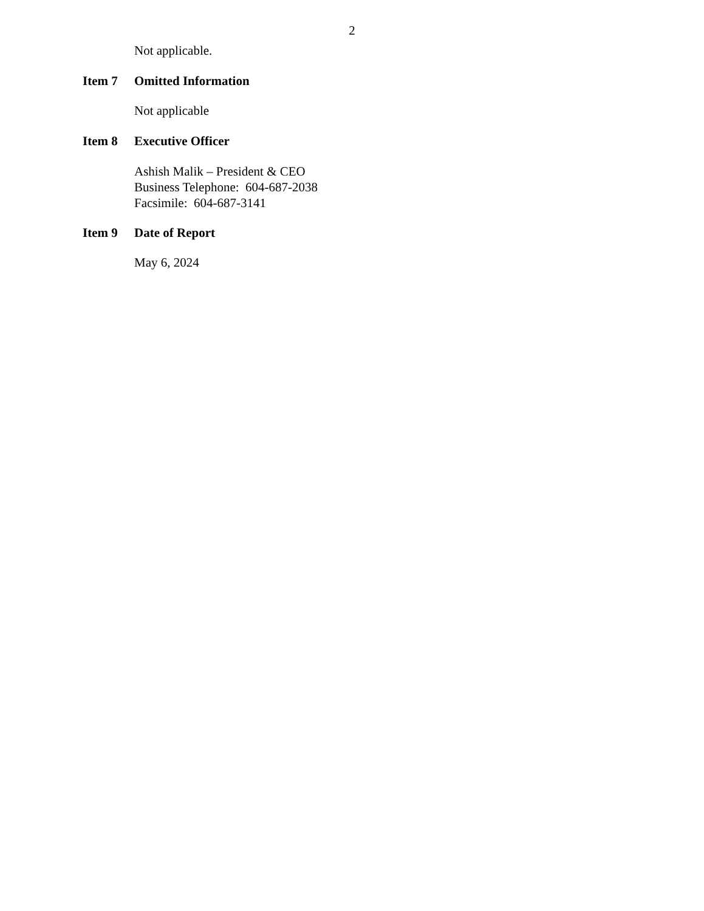2
Not applicable.
Item 7 Omitted Information
Not applicable
Item 8 Executive Officer
Ashish Malik – President & CEO
Business Telephone: 604-687-2038
Facsimile: 604-687-3141
Item 9 Date of Report
May 6, 2024